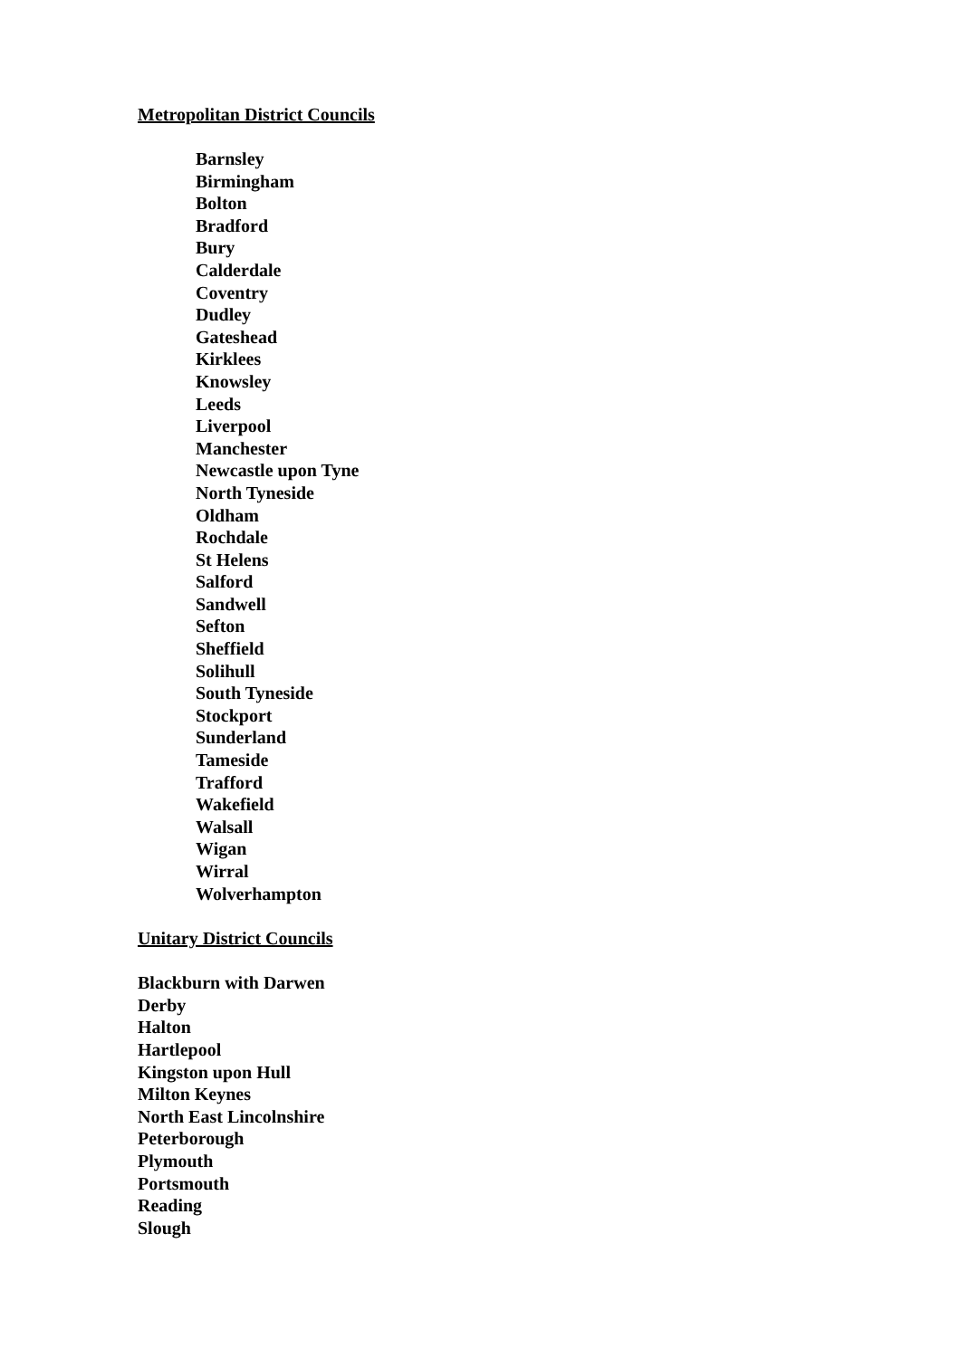Metropolitan District Councils
Barnsley
Birmingham
Bolton
Bradford
Bury
Calderdale
Coventry
Dudley
Gateshead
Kirklees
Knowsley
Leeds
Liverpool
Manchester
Newcastle upon Tyne
North Tyneside
Oldham
Rochdale
St Helens
Salford
Sandwell
Sefton
Sheffield
Solihull
South Tyneside
Stockport
Sunderland
Tameside
Trafford
Wakefield
Walsall
Wigan
Wirral
Wolverhampton
Unitary District Councils
Blackburn with Darwen
Derby
Halton
Hartlepool
Kingston upon Hull
Milton Keynes
North East Lincolnshire
Peterborough
Plymouth
Portsmouth
Reading
Slough